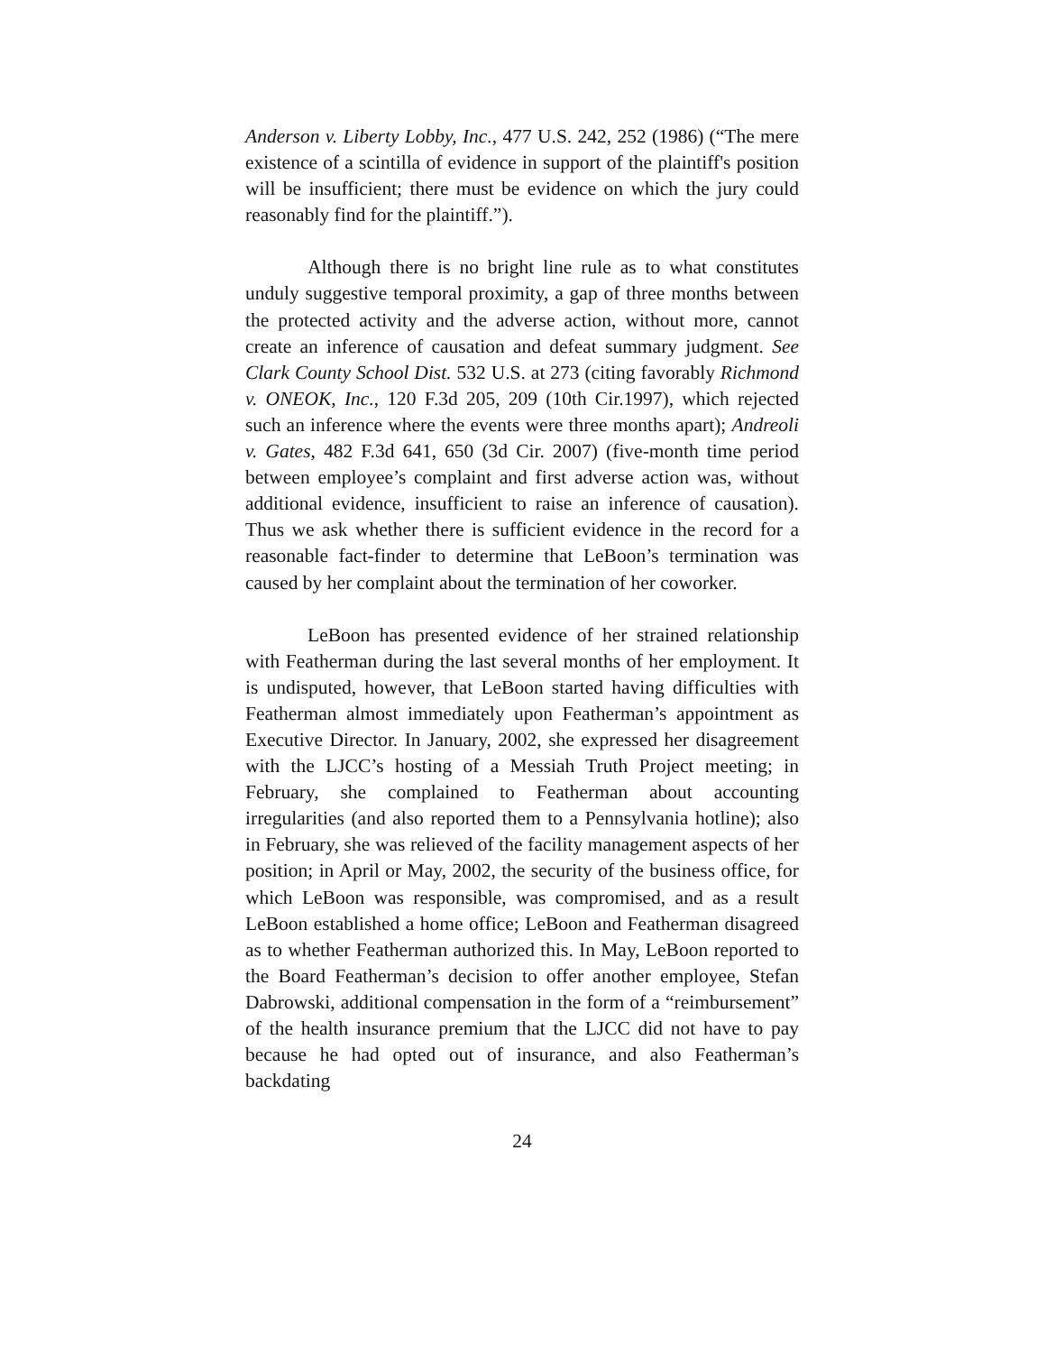Anderson v. Liberty Lobby, Inc., 477 U.S. 242, 252 (1986) (“The mere existence of a scintilla of evidence in support of the plaintiff's position will be insufficient; there must be evidence on which the jury could reasonably find for the plaintiff.”).
Although there is no bright line rule as to what constitutes unduly suggestive temporal proximity, a gap of three months between the protected activity and the adverse action, without more, cannot create an inference of causation and defeat summary judgment. See Clark County School Dist. 532 U.S. at 273 (citing favorably Richmond v. ONEOK, Inc., 120 F.3d 205, 209 (10th Cir.1997), which rejected such an inference where the events were three months apart); Andreoli v. Gates, 482 F.3d 641, 650 (3d Cir. 2007) (five-month time period between employee’s complaint and first adverse action was, without additional evidence, insufficient to raise an inference of causation). Thus we ask whether there is sufficient evidence in the record for a reasonable fact-finder to determine that LeBoon’s termination was caused by her complaint about the termination of her coworker.
LeBoon has presented evidence of her strained relationship with Featherman during the last several months of her employment. It is undisputed, however, that LeBoon started having difficulties with Featherman almost immediately upon Featherman’s appointment as Executive Director. In January, 2002, she expressed her disagreement with the LJCC’s hosting of a Messiah Truth Project meeting; in February, she complained to Featherman about accounting irregularities (and also reported them to a Pennsylvania hotline); also in February, she was relieved of the facility management aspects of her position; in April or May, 2002, the security of the business office, for which LeBoon was responsible, was compromised, and as a result LeBoon established a home office; LeBoon and Featherman disagreed as to whether Featherman authorized this. In May, LeBoon reported to the Board Featherman’s decision to offer another employee, Stefan Dabrowski, additional compensation in the form of a “reimbursement” of the health insurance premium that the LJCC did not have to pay because he had opted out of insurance, and also Featherman’s backdating
24